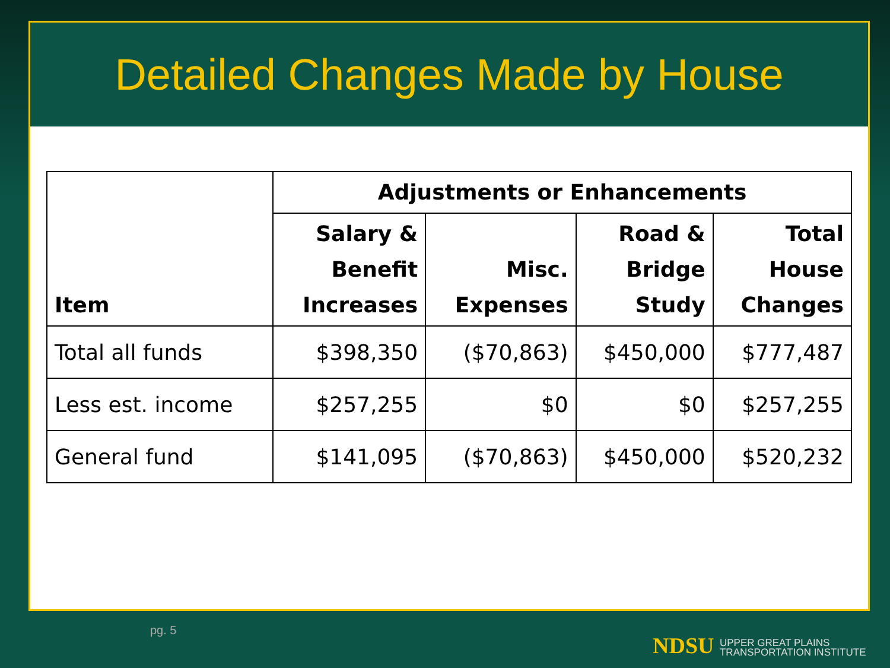Detailed Changes Made by House
| Item | Adjustments or Enhancements | | | |
| --- | --- | --- | --- | --- |
| | Salary & Benefit Increases | Misc. Expenses | Road & Bridge Study | Total House Changes |
| Total all funds | $398,350 | ($70,863) | $450,000 | $777,487 |
| Less est. income | $257,255 | $0 | $0 | $257,255 |
| General fund | $141,095 | ($70,863) | $450,000 | $520,232 |
pg. 5
NDSU UPPER GREAT PLAINS
TRANSPORTATION INSTITUTE